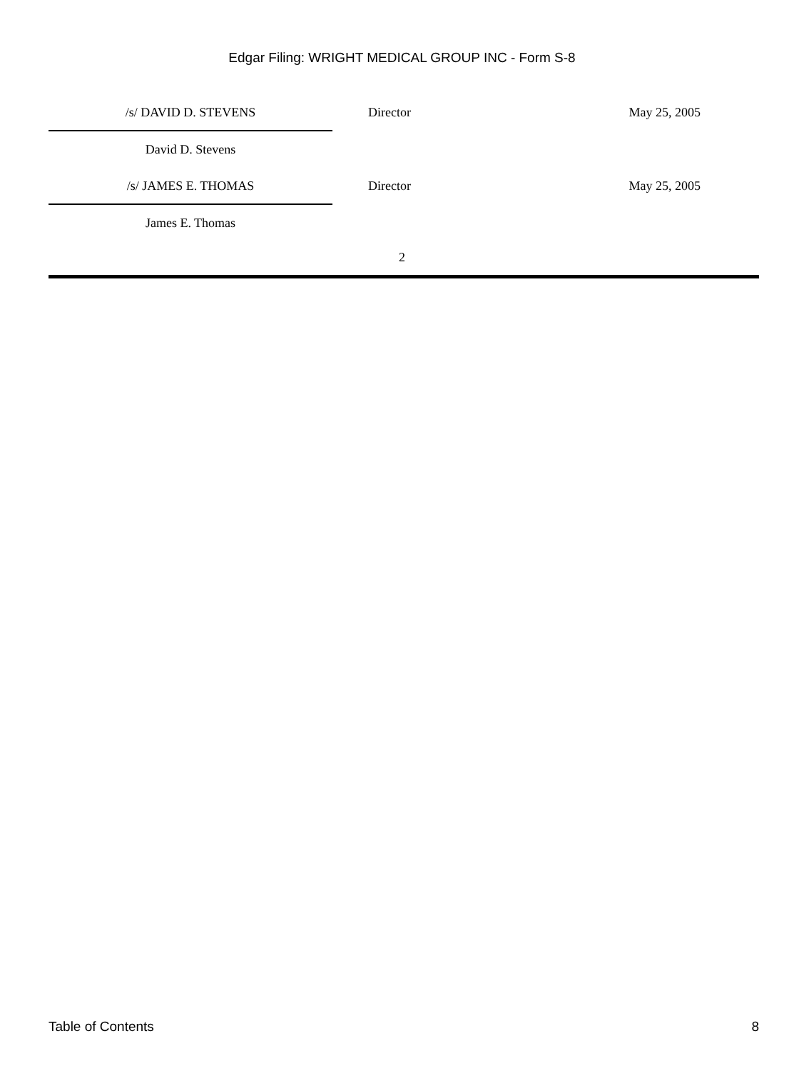Edgar Filing: WRIGHT MEDICAL GROUP INC - Form S-8
| /s/ DAVID D. STEVENS | Director | May 25, 2005 |
| David D. Stevens | | |
| /s/ JAMES E. THOMAS | Director | May 25, 2005 |
| James E. Thomas | | |
2
Table of Contents 8